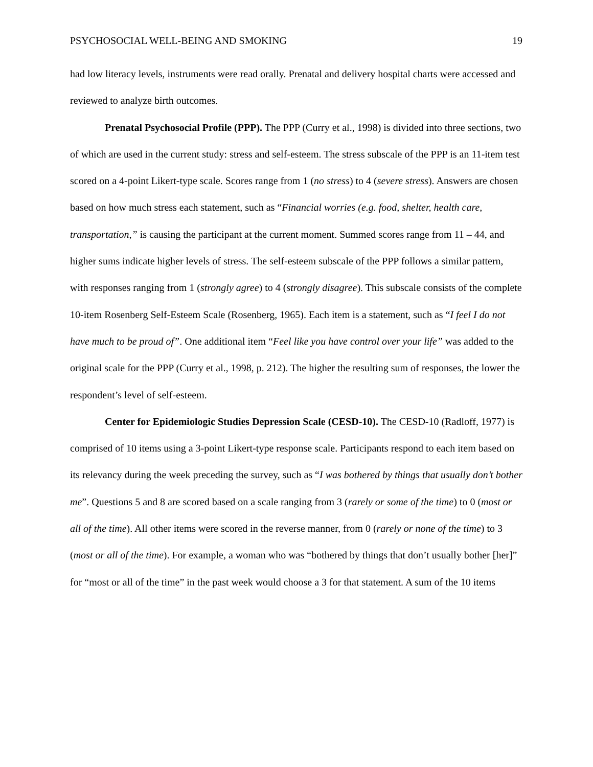PSYCHOSOCIAL WELL-BEING AND SMOKING 19
had low literacy levels, instruments were read orally. Prenatal and delivery hospital charts were accessed and reviewed to analyze birth outcomes.
Prenatal Psychosocial Profile (PPP). The PPP (Curry et al., 1998) is divided into three sections, two of which are used in the current study: stress and self-esteem. The stress subscale of the PPP is an 11-item test scored on a 4-point Likert-type scale. Scores range from 1 (no stress) to 4 (severe stress). Answers are chosen based on how much stress each statement, such as “Financial worries (e.g. food, shelter, health care, transportation,” is causing the participant at the current moment. Summed scores range from 11 – 44, and higher sums indicate higher levels of stress. The self-esteem subscale of the PPP follows a similar pattern, with responses ranging from 1 (strongly agree) to 4 (strongly disagree). This subscale consists of the complete 10-item Rosenberg Self-Esteem Scale (Rosenberg, 1965). Each item is a statement, such as “I feel I do not have much to be proud of”. One additional item “Feel like you have control over your life” was added to the original scale for the PPP (Curry et al., 1998, p. 212). The higher the resulting sum of responses, the lower the respondent’s level of self-esteem.
Center for Epidemiologic Studies Depression Scale (CESD-10). The CESD-10 (Radloff, 1977) is comprised of 10 items using a 3-point Likert-type response scale. Participants respond to each item based on its relevancy during the week preceding the survey, such as “I was bothered by things that usually don’t bother me”. Questions 5 and 8 are scored based on a scale ranging from 3 (rarely or some of the time) to 0 (most or all of the time). All other items were scored in the reverse manner, from 0 (rarely or none of the time) to 3 (most or all of the time). For example, a woman who was “bothered by things that don’t usually bother [her]” for “most or all of the time” in the past week would choose a 3 for that statement. A sum of the 10 items